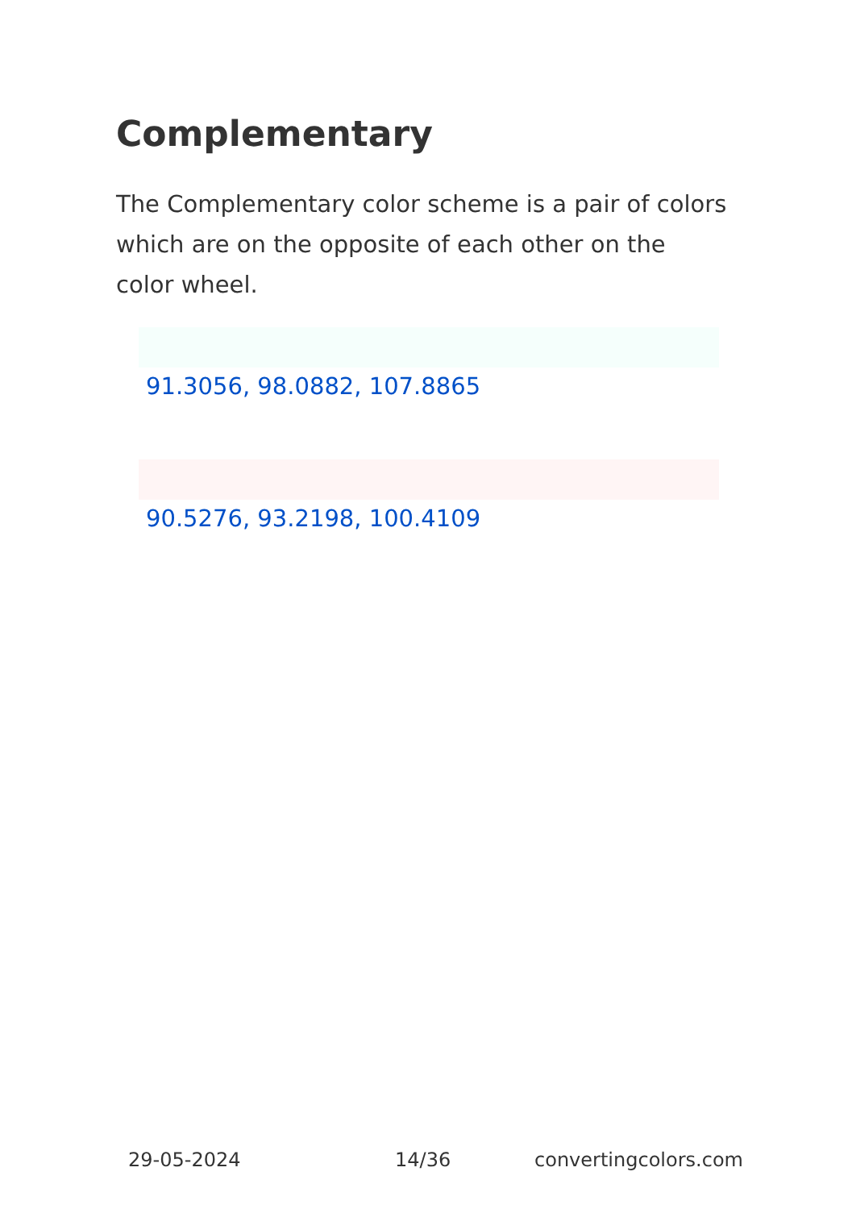Complementary
The Complementary color scheme is a pair of colors which are on the opposite of each other on the color wheel.
91.3056, 98.0882, 107.8865
90.5276, 93.2198, 100.4109
29-05-2024 14/36 convertingcolors.com